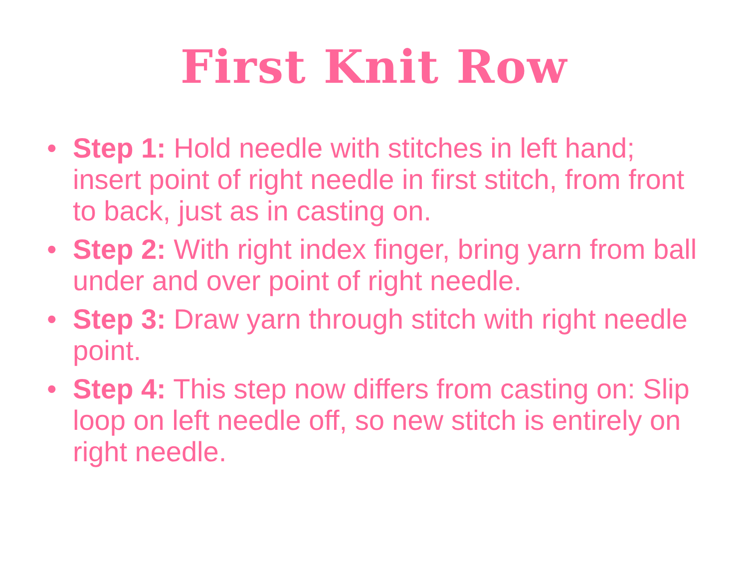First Knit Row
• Step 1: Hold needle with stitches in left hand; insert point of right needle in first stitch, from front to back, just as in casting on.
• Step 2: With right index finger, bring yarn from ball under and over point of right needle.
• Step 3: Draw yarn through stitch with right needle point.
• Step 4: This step now differs from casting on: Slip loop on left needle off, so new stitch is entirely on right needle.